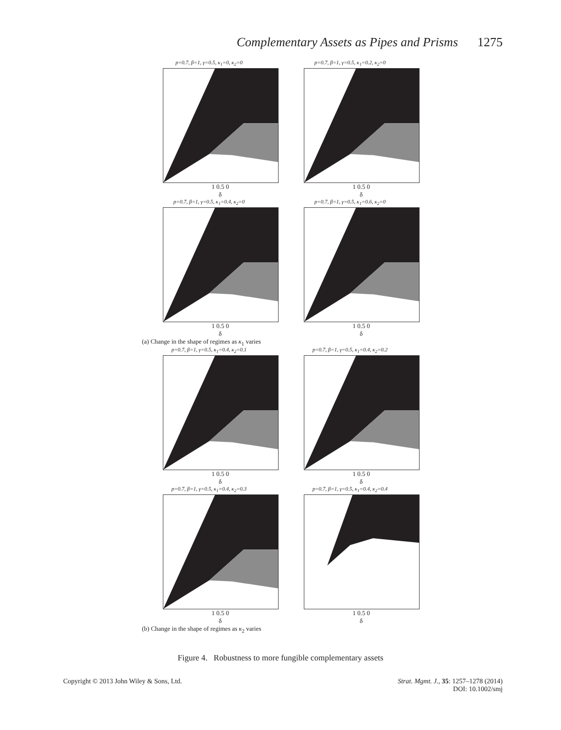Complementary Assets as Pipes and Prisms 1275
p=0.7, β=1, γ=0.5, κ<sub>1</sub>=0, κ<sub>2</sub>=0
1 0.5 0
δ
p=0.7, β=1, γ=0.5, κ<sub>1</sub>=0.2, κ<sub>2</sub>=0
1 0.5 0
δ
p=0.7, β=1, γ=0.5, κ<sub>1</sub>=0.4, κ<sub>2</sub>=0
1 0.5 0
δ
p=0.7, β=1, γ=0.5, κ<sub>1</sub>=0.6, κ<sub>2</sub>=0
1 0.5 0
δ
(a) Change in the shape of regimes as κ<sub>1</sub> varies
p=0.7, β=1, γ=0.5, κ<sub>1</sub>=0.4, κ<sub>2</sub>=0.1
1 0.5 0
δ
p=0.7, β=1, γ=0.5, κ<sub>1</sub>=0.4, κ<sub>2</sub>=0.2
1 0.5 0
δ
p=0.7, β=1, γ=0.5, κ<sub>1</sub>=0.4, κ<sub>2</sub>=0.3
1 0.5 0
δ
p=0.7, β=1, γ=0.5, κ<sub>1</sub>=0.4, κ<sub>2</sub>=0.4
1 0.5 0
δ
(b) Change in the shape of regimes as κ<sub>2</sub> varies
Figure 4. Robustness to more fungible complementary assets
Copyright © 2013 John Wiley & Sons, Ltd. Strat. Mgmt. J., 35: 1257–1278 (2014)
DOI: 10.1002/smj